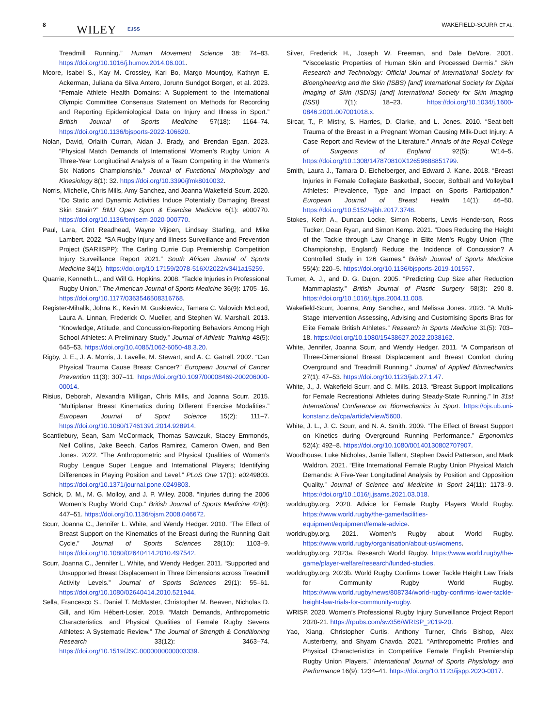8 WILEY EJSS
WAKEFIELD-SCURR ET AL.
Treadmill Running.” Human Movement Science 38: 74–83. https://doi.org/10.1016/j.humov.2014.06.001.
Moore, Isabel S., Kay M. Crossley, Kari Bo, Margo Mountjoy, Kathryn E. Ackerman, Juliana da Silva Antero, Jorunn Sundgot Borgen, et al. 2023. “Female Athlete Health Domains: A Supplement to the International Olympic Committee Consensus Statement on Methods for Recording and Reporting Epidemiological Data on Injury and Illness in Sport.” British Journal of Sports Medicine 57(18): 1164–74. https://doi.org/10.1136/bjsports-2022-106620.
Nolan, David, Orlaith Curran, Aidan J. Brady, and Brendan Egan. 2023. “Physical Match Demands of International Women’s Rugby Union: A Three-Year Longitudinal Analysis of a Team Competing in the Women’s Six Nations Championship.” Journal of Functional Morphology and Kinesiology 8(1): 32. https://doi.org/10.3390/jfmk8010032.
Norris, Michelle, Chris Mills, Amy Sanchez, and Joanna Wakefield-Scurr. 2020. “Do Static and Dynamic Activities Induce Potentially Damaging Breast Skin Strain?” BMJ Open Sport & Exercise Medicine 6(1): e000770. https://doi.org/10.1136/bmjsem-2020-000770.
Paul, Lara, Clint Readhead, Wayne Viljoen, Lindsay Starling, and Mike Lambert. 2022. “SA Rugby Injury and Illness Surveillance and Prevention Project (SARIISPP): The Carling Currie Cup Premiership Competition Injury Surveillance Report 2021.” South African Journal of Sports Medicine 34(1). https://doi.org/10.17159/2078-516X/2022/v34i1a15259.
Quarrie, Kenneth L., and Will G. Hopkins. 2008. “Tackle Injuries in Professional Rugby Union.” The American Journal of Sports Medicine 36(9): 1705–16. https://doi.org/10.1177/0363546508316768.
Register-Mihalik, Johna K., Kevin M. Guskiewicz, Tamara C. Valovich McLeod, Laura A. Linnan, Frederick O. Mueller, and Stephen W. Marshall. 2013. “Knowledge, Attitude, and Concussion-Reporting Behaviors Among High School Athletes: A Preliminary Study.” Journal of Athletic Training 48(5): 645–53. https://doi.org/10.4085/1062-6050-48.3.20.
Rigby, J. E., J. A. Morris, J. Lavelle, M. Stewart, and A. C. Gatrell. 2002. “Can Physical Trauma Cause Breast Cancer?” European Journal of Cancer Prevention 11(3): 307–11. https://doi.org/10.1097/00008469-200206000-00014.
Risius, Deborah, Alexandra Milligan, Chris Mills, and Joanna Scurr. 2015. “Multiplanar Breast Kinematics during Different Exercise Modalities.” European Journal of Sport Science 15(2): 111–7. https://doi.org/10.1080/17461391.2014.928914.
Scantlebury, Sean, Sam McCormack, Thomas Sawczuk, Stacey Emmonds, Neil Collins, Jake Beech, Carlos Ramirez, Cameron Owen, and Ben Jones. 2022. “The Anthropometric and Physical Qualities of Women’s Rugby League Super League and International Players; Identifying Differences in Playing Position and Level.” PLoS One 17(1): e0249803. https://doi.org/10.1371/journal.pone.0249803.
Schick, D. M., M. G. Molloy, and J. P. Wiley. 2008. “Injuries during the 2006 Women’s Rugby World Cup.” British Journal of Sports Medicine 42(6): 447–51. https://doi.org/10.1136/bjsm.2008.046672.
Scurr, Joanna C., Jennifer L. White, and Wendy Hedger. 2010. “The Effect of Breast Support on the Kinematics of the Breast during the Running Gait Cycle.” Journal of Sports Sciences 28(10): 1103–9. https://doi.org/10.1080/02640414.2010.497542.
Scurr, Joanna C., Jennifer L. White, and Wendy Hedger. 2011. “Supported and Unsupported Breast Displacement in Three Dimensions across Treadmill Activity Levels.” Journal of Sports Sciences 29(1): 55–61. https://doi.org/10.1080/02640414.2010.521944.
Sella, Francesco S., Daniel T. McMaster, Christopher M. Beaven, Nicholas D. Gill, and Kim Hébert-Losier. 2019. “Match Demands, Anthropometric Characteristics, and Physical Qualities of Female Rugby Sevens Athletes: A Systematic Review.” The Journal of Strength & Conditioning Research 33(12): 3463–74. https://doi.org/10.1519/JSC.0000000000003339.
Silver, Frederick H., Joseph W. Freeman, and Dale DeVore. 2001. “Viscoelastic Properties of Human Skin and Processed Dermis.” Skin Research and Technology: Official Journal of International Society for Bioengineering and the Skin (ISBS) [and] International Society for Digital Imaging of Skin (ISDIS) [and] International Society for Skin Imaging (ISSI) 7(1): 18–23. https://doi.org/10.1034/j.1600-0846.2001.007001018.x.
Sircar, T., P. Mistry, S. Harries, D. Clarke, and L. Jones. 2010. “Seat-belt Trauma of the Breast in a Pregnant Woman Causing Milk-Duct Injury: A Case Report and Review of the Literature.” Annals of the Royal College of Surgeons of England 92(5): W14–5. https://doi.org/10.1308/147870810X12659688851799.
Smith, Laura J., Tamara D. Eichelberger, and Edward J. Kane. 2018. “Breast Injuries in Female Collegiate Basketball, Soccer, Softball and Volleyball Athletes: Prevalence, Type and Impact on Sports Participation.” European Journal of Breast Health 14(1): 46–50. https://doi.org/10.5152/ejbh.2017.3748.
Stokes, Keith A., Duncan Locke, Simon Roberts, Lewis Henderson, Ross Tucker, Dean Ryan, and Simon Kemp. 2021. “Does Reducing the Height of the Tackle through Law Change in Elite Men’s Rugby Union (The Championship, England) Reduce the Incidence of Concussion? A Controlled Study in 126 Games.” British Journal of Sports Medicine 55(4): 220–5. https://doi.org/10.1136/bjsports-2019-101557.
Turner, A. J., and D. G. Dujon. 2005. “Predicting Cup Size after Reduction Mammaplasty.” British Journal of Plastic Surgery 58(3): 290–8. https://doi.org/10.1016/j.bjps.2004.11.008.
Wakefield-Scurr, Joanna, Amy Sanchez, and Melissa Jones. 2023. “A Multi-Stage Intervention Assessing, Advising and Customising Sports Bras for Elite Female British Athletes.” Research in Sports Medicine 31(5): 703–18. https://doi.org/10.1080/15438627.2022.2038162.
White, Jennifer, Joanna Scurr, and Wendy Hedger. 2011. “A Comparison of Three-Dimensional Breast Displacement and Breast Comfort during Overground and Treadmill Running.” Journal of Applied Biomechanics 27(1): 47–53. https://doi.org/10.1123/jab.27.1.47.
White, J., J. Wakefield-Scurr, and C. Mills. 2013. “Breast Support Implications for Female Recreational Athletes during Steady-State Running.” In 31st International Conference on Biomechanics in Sport. https://ojs.ub.uni-konstanz.de/cpa/article/view/5600.
White, J. L., J. C. Scurr, and N. A. Smith. 2009. “The Effect of Breast Support on Kinetics during Overground Running Performance.” Ergonomics 52(4): 492–8. https://doi.org/10.1080/00140130802707907.
Woodhouse, Luke Nicholas, Jamie Tallent, Stephen David Patterson, and Mark Waldron. 2021. “Elite International Female Rugby Union Physical Match Demands: A Five-Year Longitudinal Analysis by Position and Opposition Quality.” Journal of Science and Medicine in Sport 24(11): 1173–9. https://doi.org/10.1016/j.jsams.2021.03.018.
worldrugby.org. 2020. Advice for Female Rugby Players World Rugby. https://www.world.rugby/the-game/facilities-equipment/equipment/female-advice.
worldrugby.org. 2021. Women’s Rugby about World Rugby. https://www.world.rugby/organisation/about-us/womens.
worldrugby.org. 2023a. Research World Rugby. https://www.world.rugby/the-game/player-welfare/research/funded-studies.
worldrugby.org. 2023b. World Rugby Confirms Lower Tackle Height Law Trials for Community Rugby World Rugby. https://www.world.rugby/news/808734/world-rugby-confirms-lower-tackle-height-law-trials-for-community-rugby.
WRISP. 2020. Women’s Professional Rugby Injury Surveillance Project Report 2020-21. https://rpubs.com/sw356/WRISP_2019-20.
Yao, Xiang, Christopher Curtis, Anthony Turner, Chris Bishop, Alex Austerberry, and Shyam Chavda. 2021. “Anthropometric Profiles and Physical Characteristics in Competitive Female English Premiership Rugby Union Players.” International Journal of Sports Physiology and Performance 16(9): 1234–41. https://doi.org/10.1123/ijspp.2020-0017.